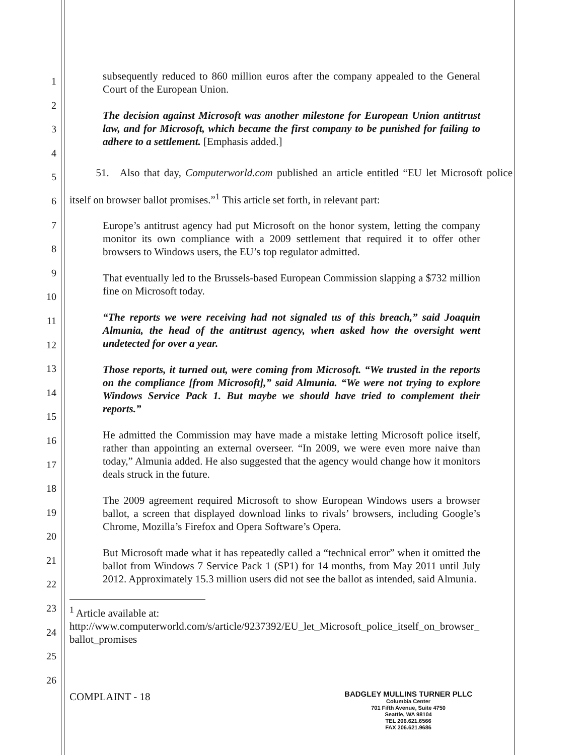1
2
3
4
5
6
7
8
9
10
11
12
13
14
15
16
17
18
19
20
21
22
23
24
25
26
subsequently reduced to 860 million euros after the company appealed to the General Court of the European Union.
The decision against Microsoft was another milestone for European Union antitrust law, and for Microsoft, which became the first company to be punished for failing to adhere to a settlement. [Emphasis added.]
   51. Also that day, Computerworld.com published an article entitled “EU let Microsoft police itself on browser ballot promises.”<sup>1</sup> This article set forth, in relevant part:
Europe’s antitrust agency had put Microsoft on the honor system, letting the company monitor its own compliance with a 2009 settlement that required it to offer other browsers to Windows users, the EU’s top regulator admitted.
That eventually led to the Brussels-based European Commission slapping a $732 million fine on Microsoft today.
“The reports we were receiving had not signaled us of this breach,” said Joaquin Almunia, the head of the antitrust agency, when asked how the oversight went undetected for over a year.
Those reports, it turned out, were coming from Microsoft. “We trusted in the reports on the compliance [from Microsoft],” said Almunia. “We were not trying to explore Windows Service Pack 1. But maybe we should have tried to complement their reports.”
He admitted the Commission may have made a mistake letting Microsoft police itself, rather than appointing an external overseer. “In 2009, we were even more naive than today,” Almunia added. He also suggested that the agency would change how it monitors deals struck in the future.
The 2009 agreement required Microsoft to show European Windows users a browser ballot, a screen that displayed download links to rivals’ browsers, including Google’s Chrome, Mozilla’s Firefox and Opera Software’s Opera.
But Microsoft made what it has repeatedly called a “technical error” when it omitted the ballot from Windows 7 Service Pack 1 (SP1) for 14 months, from May 2011 until July 2012. Approximately 15.3 million users did not see the ballot as intended, said Almunia.
<sup>1</sup> Article available at:
http://www.computerworld.com/s/article/9237392/EU_let_Microsoft_police_itself_on_browser_ ballot_promises
COMPLAINT - 18
BADGLEY MULLINS TURNER PLLC
Columbia Center
701 Fifth Avenue, Suite 4750
Seattle, WA 98104
TEL 206.621.6566
FAX 206.621.9686